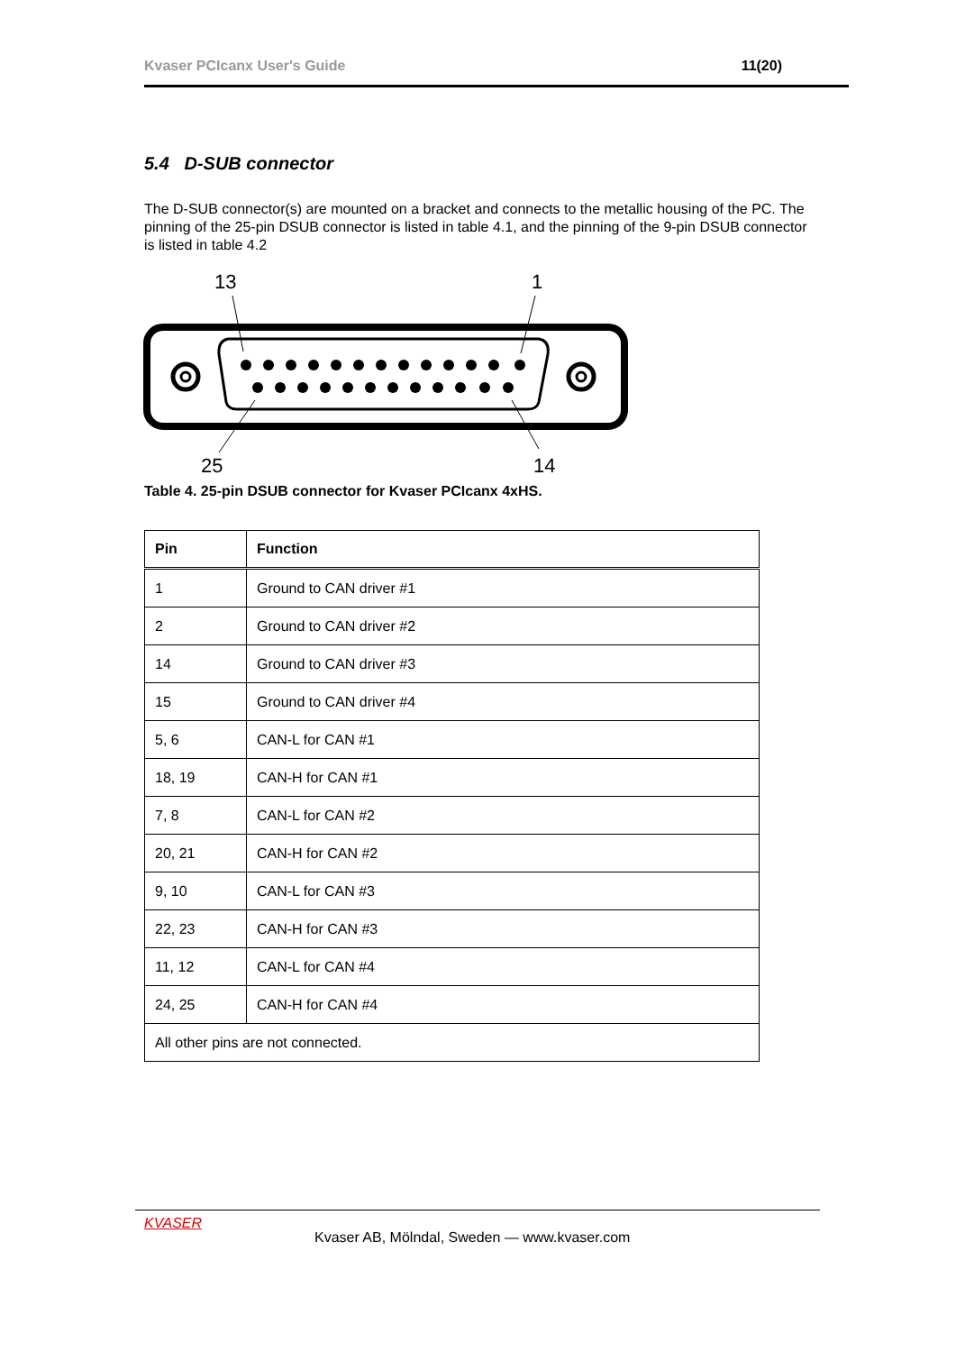Kvaser PCIcanx User's Guide 11(20)
5.4 D-SUB connector
The D-SUB connector(s) are mounted on a bracket and connects to the metallic housing of the PC. The pinning of the 25-pin DSUB connector is listed in table 4.1, and the pinning of the 9-pin DSUB connector is listed in table 4.2
13
1
25
14
Table 4. 25-pin DSUB connector for Kvaser PCIcanx 4xHS.
| Pin | Function |
| --- | --- |
| 1 | Ground to CAN driver #1 |
| 2 | Ground to CAN driver #2 |
| 14 | Ground to CAN driver #3 |
| 15 | Ground to CAN driver #4 |
| 5, 6 | CAN-L for CAN #1 |
| 18, 19 | CAN-H for CAN #1 |
| 7, 8 | CAN-L for CAN #2 |
| 20, 21 | CAN-H for CAN #2 |
| 9, 10 | CAN-L for CAN #3 |
| 22, 23 | CAN-H for CAN #3 |
| 11, 12 | CAN-L for CAN #4 |
| 24, 25 | CAN-H for CAN #4 |
| All other pins are not connected. | |
KVASER
Kvaser AB, Mölndal, Sweden — www.kvaser.com